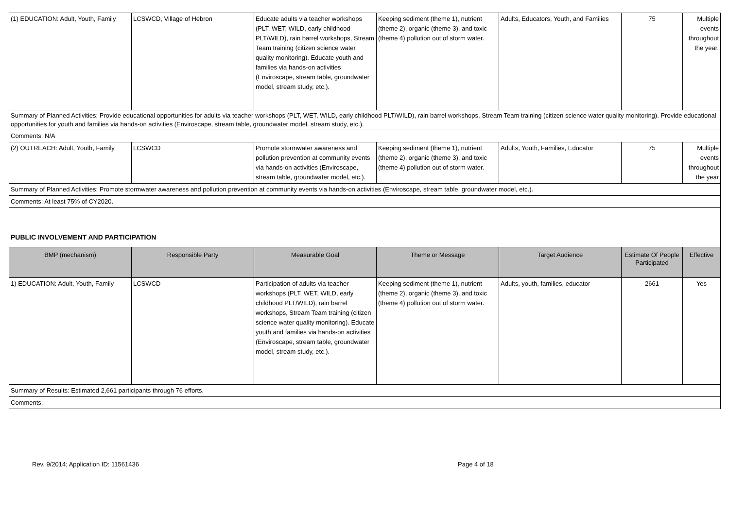| (1) EDUCATION: Adult, Youth, Family | LCSWCD, Village of Hebron | Educate adults via teacher workshops (PLT, WET, WILD, early childhood PLT/WILD), rain barrel workshops, Stream Team training (citizen science water quality monitoring). Educate youth and families via hands-on activities (Enviroscape, stream table, groundwater model, stream study, etc.). | Keeping sediment (theme 1), nutrient (theme 2), organic (theme 3), and toxic (theme 4) pollution out of storm water. | Adults, Educators, Youth, and Families | 75 | Multiple events throughout the year. |
| Summary of Planned Activities: Provide educational opportunities for adults via teacher workshops (PLT, WET, WILD, early childhood PLT/WILD), rain barrel workshops, Stream Team training (citizen science water quality monitoring). Provide educational opportunities for youth and families via hands-on activities (Enviroscape, stream table, groundwater model, stream study, etc.). | | | | | | |
| Comments: N/A | | | | | | |
| (2) OUTREACH: Adult, Youth, Family | LCSWCD | Promote stormwater awareness and pollution prevention at community events via hands-on activities (Enviroscape, stream table, groundwater model, etc.). | Keeping sediment (theme 1), nutrient (theme 2), organic (theme 3), and toxic (theme 4) pollution out of storm water. | Adults, Youth, Families, Educator | 75 | Multiple events throughout the year |
| Summary of Planned Activities: Promote stormwater awareness and pollution prevention at community events via hands-on activities (Enviroscape, stream table, groundwater model, etc.). | | | | | | |
| Comments: At least 75% of CY2020. | | | | | | |
| PUBLIC INVOLVEMENT AND PARTICIPATION | | | | | | |
| BMP (mechanism) | Responsible Party | Measurable Goal | Theme or Message | Target Audience | Estimate Of People Participated | Effective |
| 1) EDUCATION: Adult, Youth, Family | LCSWCD | Participation of adults via teacher workshops (PLT, WET, WILD, early childhood PLT/WILD), rain barrel workshops, Stream Team training (citizen science water quality monitoring). Educate youth and families via hands-on activities (Enviroscape, stream table, groundwater model, stream study, etc.). | Keeping sediment (theme 1), nutrient (theme 2), organic (theme 3), and toxic (theme 4) pollution out of storm water. | Adults, youth, families, educator | 2661 | Yes |
| Summary of Results: Estimated 2,661 participants through 76 efforts. | | | | | | |
| Comments: | | | | | | |
Rev. 9/2014; Application ID: 11561436 Page 4 of 18